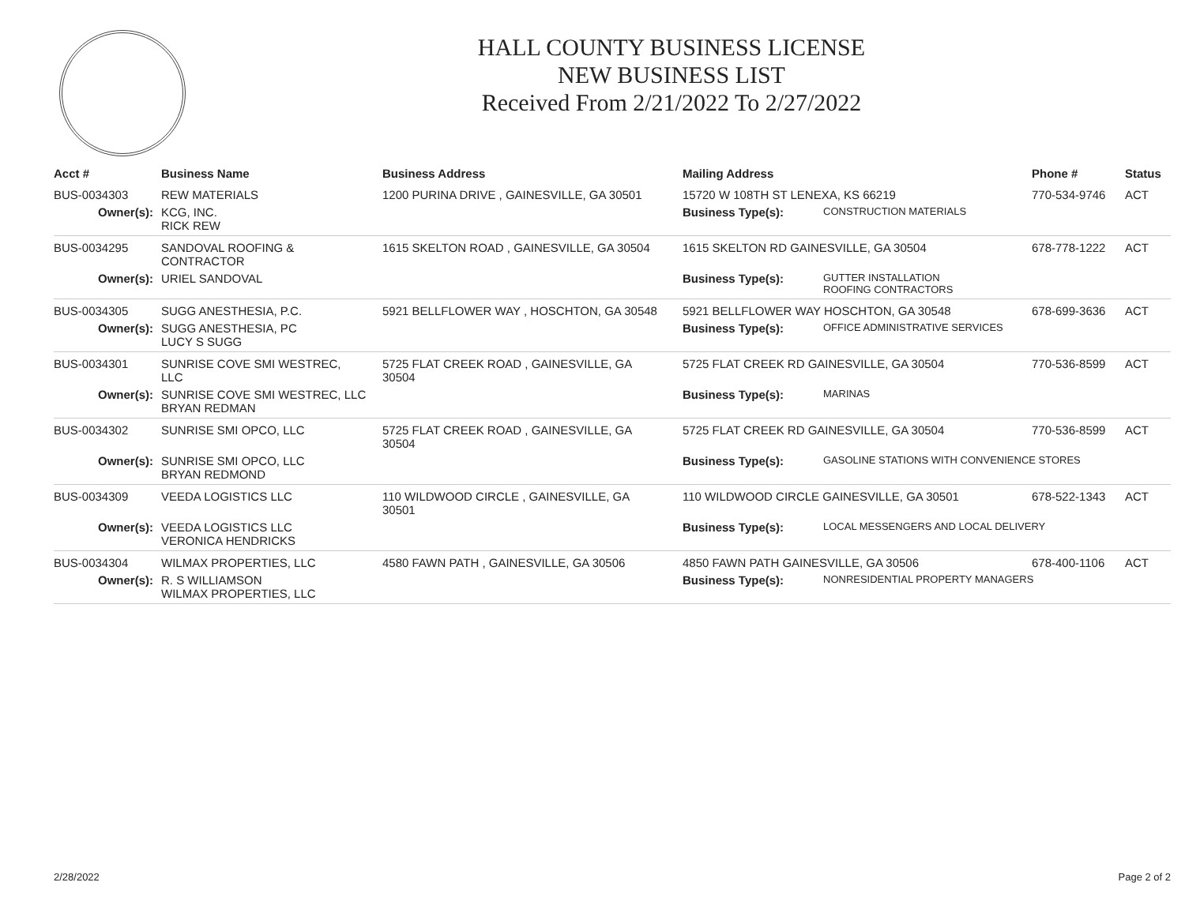HALL COUNTY BUSINESS LICENSE
NEW BUSINESS LIST
Received From 2/21/2022 To 2/27/2022
| Acct # | Business Name | Business Address | Mailing Address | | Phone # | Status |
| --- | --- | --- | --- | --- | --- | --- |
| BUS-0034303 | REW MATERIALS | 1200 PURINA DRIVE , GAINESVILLE, GA 30501 | 15720 W 108TH ST LENEXA, KS 66219 | | 770-534-9746 | ACT |
| Owner(s): | KCG, INC. RICK REW | | Business Type(s): | CONSTRUCTION MATERIALS | | |
| BUS-0034295 | SANDOVAL ROOFING & CONTRACTOR | 1615 SKELTON ROAD , GAINESVILLE, GA 30504 | 1615 SKELTON RD GAINESVILLE, GA 30504 | | 678-778-1222 | ACT |
| Owner(s): | URIEL SANDOVAL | | Business Type(s): | GUTTER INSTALLATION ROOFING CONTRACTORS | | |
| BUS-0034305 | SUGG ANESTHESIA, P.C. | 5921 BELLFLOWER WAY , HOSCHTON, GA 30548 | 5921 BELLFLOWER WAY HOSCHTON, GA 30548 | | 678-699-3636 | ACT |
| Owner(s): | SUGG ANESTHESIA, PC LUCY S SUGG | | Business Type(s): | OFFICE ADMINISTRATIVE SERVICES | | |
| BUS-0034301 | SUNRISE COVE SMI WESTREC, LLC | 5725 FLAT CREEK ROAD , GAINESVILLE, GA 30504 | 5725 FLAT CREEK RD GAINESVILLE, GA 30504 | | 770-536-8599 | ACT |
| Owner(s): | SUNRISE COVE SMI WESTREC, LLC BRYAN REDMAN | | Business Type(s): | MARINAS | | |
| BUS-0034302 | SUNRISE SMI OPCO, LLC | 5725 FLAT CREEK ROAD , GAINESVILLE, GA 30504 | 5725 FLAT CREEK RD GAINESVILLE, GA 30504 | | 770-536-8599 | ACT |
| Owner(s): | SUNRISE SMI OPCO, LLC BRYAN REDMOND | | Business Type(s): | GASOLINE STATIONS WITH CONVENIENCE STORES | | |
| BUS-0034309 | VEEDA LOGISTICS LLC | 110 WILDWOOD CIRCLE , GAINESVILLE, GA 30501 | 110 WILDWOOD CIRCLE GAINESVILLE, GA 30501 | | 678-522-1343 | ACT |
| Owner(s): | VEEDA LOGISTICS LLC VERONICA HENDRICKS | | Business Type(s): | LOCAL MESSENGERS AND LOCAL DELIVERY | | |
| BUS-0034304 | WILMAX PROPERTIES, LLC | 4580 FAWN PATH , GAINESVILLE, GA 30506 | 4850 FAWN PATH GAINESVILLE, GA 30506 | | 678-400-1106 | ACT |
| Owner(s): | R. S WILLIAMSON WILMAX PROPERTIES, LLC | | Business Type(s): | NONRESIDENTIAL PROPERTY MANAGERS | | |
2/28/2022 Page 2 of 2